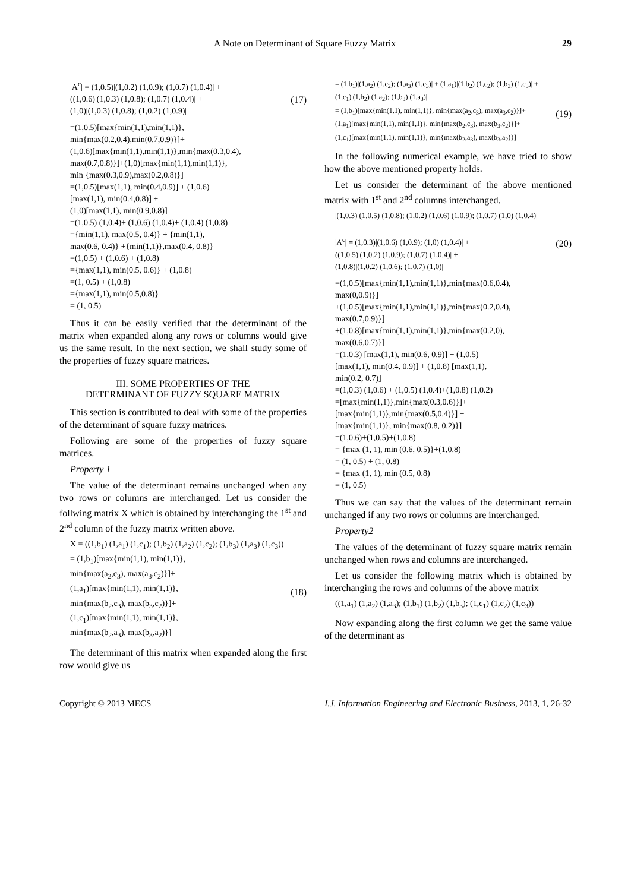A Note on Determinant of Square Fuzzy Matrix 29
|A<sup>c</sup>| = (1,0.5)|(1,0.2) (1,0.9); (1,0.7) (1,0.4)| +
((1,0.6)|(1,0.3) (1,0.8); (1,0.7) (1,0.4)| +
(1,0)|(1,0.3) (1,0.8); (1,0.2) (1,0.9)|
(17)
=(1,0.5)[max{min(1,1),min(1,1)},
min{max(0.2,0.4),min(0.7,0.9)}]+
(1,0.6)[max{min(1,1),min(1,1)},min{max(0.3,0.4),
max(0.7,0.8)}]+(1,0)[max{min(1,1),min(1,1)},
min {max(0.3,0.9),max(0.2,0.8)}]
=(1,0.5)[max(1,1), min(0.4,0.9)] + (1,0.6)
[max(1,1), min(0.4,0.8)] +
(1,0)[max(1,1), min(0.9,0.8)]
=(1,0.5) (1,0.4)+ (1,0.6) (1,0.4)+ (1,0.4) (1,0.8)
={min(1,1), max(0.5, 0.4)} + {min(1,1),
max(0.6, 0.4)} +{min(1,1)},max(0.4, 0.8)}
=(1,0.5) + (1,0.6) + (1,0.8)
={max(1,1), min(0.5, 0.6)} + (1,0.8)
=(1, 0.5) + (1,0.8)
={max(1,1), min(0.5,0.8)}
= (1, 0.5)
Thus it can be easily verified that the determinant of the matrix when expanded along any rows or columns would give us the same result. In the next section, we shall study some of the properties of fuzzy square matrices.
III. SOME PROPERTIES OF THE
DETERMINANT OF FUZZY SQUARE MATRIX
This section is contributed to deal with some of the properties of the determinant of square fuzzy matrices.
Following are some of the properties of fuzzy square matrices.
Property 1
The value of the determinant remains unchanged when any two rows or columns are interchanged. Let us consider the follwing matrix X which is obtained by interchanging the 1<sup>st</sup> and 2<sup>nd</sup> column of the fuzzy matrix written above.
X = ((1,b<sub>1</sub>) (1,a<sub>1</sub>) (1,c<sub>1</sub>); (1,b<sub>2</sub>) (1,a<sub>2</sub>) (1,c<sub>2</sub>); (1,b<sub>3</sub>) (1,a<sub>3</sub>) (1,c<sub>3</sub>))
= (1,b<sub>1</sub>)[max{min(1,1), min(1,1)},
min{max(a<sub>2</sub>,c<sub>3</sub>), max(a<sub>3</sub>,c<sub>2</sub>)}]+
(1,a<sub>1</sub>)[max{min(1,1), min(1,1)},
min{max(b<sub>2</sub>,c<sub>3</sub>), max(b<sub>3</sub>,c<sub>2</sub>)}]+
(1,c<sub>1</sub>)[max{min(1,1), min(1,1)},
min{max(b<sub>2</sub>,a<sub>3</sub>), max(b<sub>3</sub>,a<sub>2</sub>)}]
(18)
The determinant of this matrix when expanded along the first row would give us
= (1,b<sub>1</sub>)|(1,a<sub>2</sub>) (1,c<sub>2</sub>); (1,a<sub>3</sub>) (1,c<sub>3</sub>)| + (1,a<sub>1</sub>)|(1,b<sub>2</sub>) (1,c<sub>2</sub>); (1,b<sub>3</sub>) (1,c<sub>3</sub>)| +
(1,c<sub>1</sub>)|(1,b<sub>2</sub>) (1,a<sub>2</sub>); (1,b<sub>3</sub>) (1,a<sub>3</sub>)|
= (1,b<sub>1</sub>)[max{min(1,1), min(1,1)}, min{max(a<sub>2</sub>,c<sub>3</sub>), max(a<sub>3</sub>,c<sub>2</sub>)}]+
(1,a<sub>1</sub>)[max{min(1,1), min(1,1)}, min{max(b<sub>2</sub>,c<sub>3</sub>), max(b<sub>3</sub>,c<sub>2</sub>)}]+
(1,c<sub>1</sub>)[max{min(1,1), min(1,1)}, min{max(b<sub>2</sub>,a<sub>3</sub>), max(b<sub>3</sub>,a<sub>2</sub>)}]
(19)
In the following numerical example, we have tried to show how the above mentioned property holds.
Let us consider the determinant of the above mentioned matrix with 1<sup>st</sup> and 2<sup>nd</sup> columns interchanged.
|(1,0.3) (1,0.5) (1,0.8); (1,0.2) (1,0.6) (1,0.9); (1,0.7) (1,0) (1,0.4)|
|A<sup>c</sup>| = (1,0.3)|(1,0.6) (1,0.9); (1,0) (1,0.4)| +
((1,0.5)|(1,0.2) (1,0.9); (1,0.7) (1,0.4)| +
(1,0.8)|(1,0.2) (1,0.6); (1,0.7) (1,0)|
(20)
=(1,0.5)[max{min(1,1),min(1,1)},min{max(0.6,0.4),
max(0,0.9)}]
+(1,0.5)[max{min(1,1),min(1,1)},min{max(0.2,0.4),
max(0.7,0.9)}]
+(1,0.8)[max{min(1,1),min(1,1)},min{max(0.2,0),
max(0.6,0.7)}]
=(1,0.3) [max(1,1), min(0.6, 0.9)] + (1,0.5)
[max(1,1), min(0.4, 0.9)] + (1,0.8) [max(1,1),
min(0.2, 0.7)]
=(1,0.3) (1,0.6) + (1,0.5) (1,0.4)+(1,0.8) (1,0.2)
=[max{min(1,1)},min{max(0.3,0.6)}]+
[max{min(1,1)},min{max(0.5,0.4)}] +
[max{min(1,1)}, min{max(0.8, 0.2)}]
=(1,0.6)+(1,0.5)+(1,0.8)
= {max (1, 1), min (0.6, 0.5)}+(1,0.8)
= (1, 0.5) + (1, 0.8)
= {max (1, 1), min (0.5, 0.8)
= (1, 0.5)
Thus we can say that the values of the determinant remain unchanged if any two rows or columns are interchanged.
Property2
The values of the determinant of fuzzy square matrix remain unchanged when rows and columns are interchanged.
Let us consider the following matrix which is obtained by interchanging the rows and columns of the above matrix
((1,a<sub>1</sub>) (1,a<sub>2</sub>) (1,a<sub>3</sub>); (1,b<sub>1</sub>) (1,b<sub>2</sub>) (1,b<sub>3</sub>); (1,c<sub>1</sub>) (1,c<sub>2</sub>) (1,c<sub>3</sub>))
Now expanding along the first column we get the same value of the determinant as
Copyright © 2013 MECS I.J. Information Engineering and Electronic Business, 2013, 1, 26-32